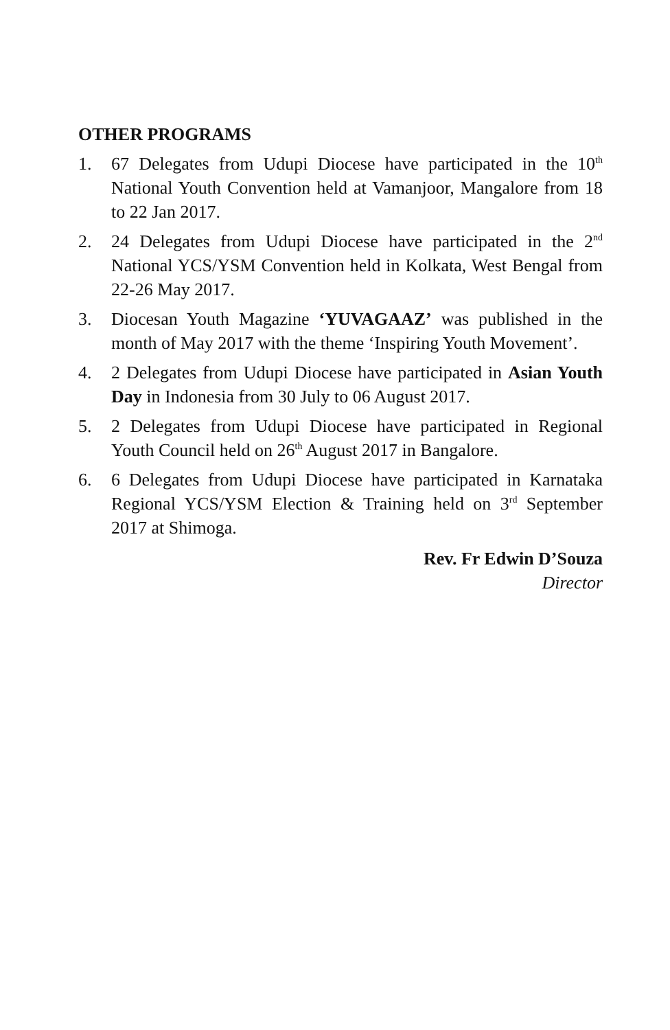OTHER PROGRAMS
1. 67 Delegates from Udupi Diocese have participated in the 10<sup>th</sup> National Youth Convention held at Vamanjoor, Mangalore from 18 to 22 Jan 2017.
2. 24 Delegates from Udupi Diocese have participated in the 2<sup>nd</sup> National YCS/YSM Convention held in Kolkata, West Bengal from 22-26 May 2017.
3. Diocesan Youth Magazine ‘YUVAGAAZ’ was published in the month of May 2017 with the theme ‘Inspiring Youth Movement’.
4. 2 Delegates from Udupi Diocese have participated in Asian Youth Day in Indonesia from 30 July to 06 August 2017.
5. 2 Delegates from Udupi Diocese have participated in Regional Youth Council held on 26<sup>th</sup> August 2017 in Bangalore.
6. 6 Delegates from Udupi Diocese have participated in Karnataka Regional YCS/YSM Election & Training held on 3<sup>rd</sup> September 2017 at Shimoga.
Rev. Fr Edwin D’Souza
Director